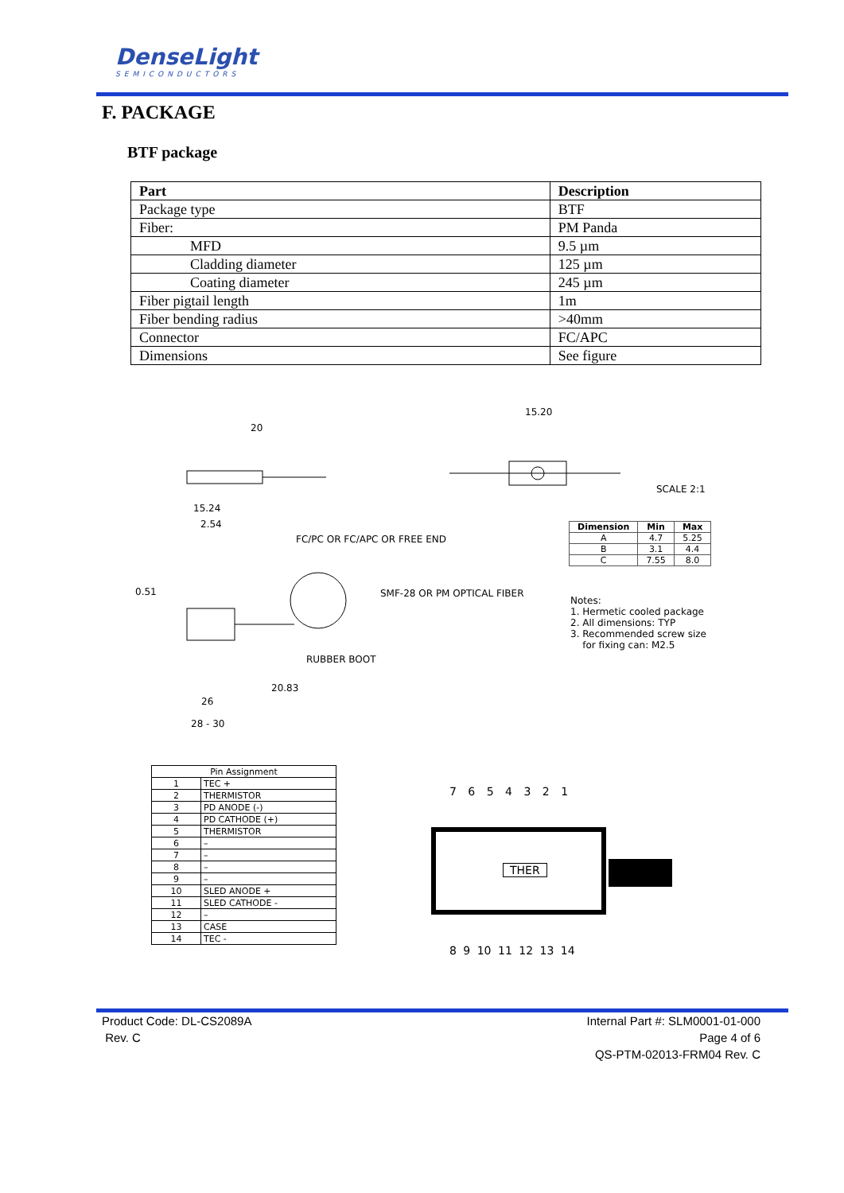DenseLight
SEMICONDUCTORS
F. PACKAGE
BTF package
| Part | Description |
| --- | --- |
| Package type | BTF |
| Fiber: | PM Panda |
| MFD | 9.5 µm |
| Cladding diameter | 125 µm |
| Coating diameter | 245 µm |
| Fiber pigtail length | 1m |
| Fiber bending radius | >40mm |
| Connector | FC/APC |
| Dimensions | See figure |
20
15.20
SCALE 2:1
15.24
2.54
FC/PC OR FC/APC OR FREE END
SMF-28 OR PM OPTICAL FIBER 0.51
RUBBER BOOT
20.83
26
28 - 30
| Dimension | Min | Max |
| --- | --- | --- |
| A | 4.7 | 5.25 |
| B | 3.1 | 4.4 |
| C | 7.55 | 8.0 |
Notes:
1. Hermetic cooled package
2. All dimensions: TYP
3. Recommended screw size
for fixing can: M2.5
| Pin Assignment | |
| --- | --- |
| 1 | TEC + |
| 2 | THERMISTOR |
| 3 | PD ANODE (-) |
| 4 | PD CATHODE (+) |
| 5 | THERMISTOR |
| 6 | – |
| 7 | – |
| 8 | – |
| 9 | – |
| 10 | SLED ANODE + |
| 11 | SLED CATHODE - |
| 12 | – |
| 13 | CASE |
| 14 | TEC - |
7 6 5 4 3 2 1
THER
8 9 10 11 12 13 14
Product Code: DL-CS2089A
Rev. C
Internal Part #: SLM0001-01-000
Page 4 of 6
QS-PTM-02013-FRM04 Rev. C